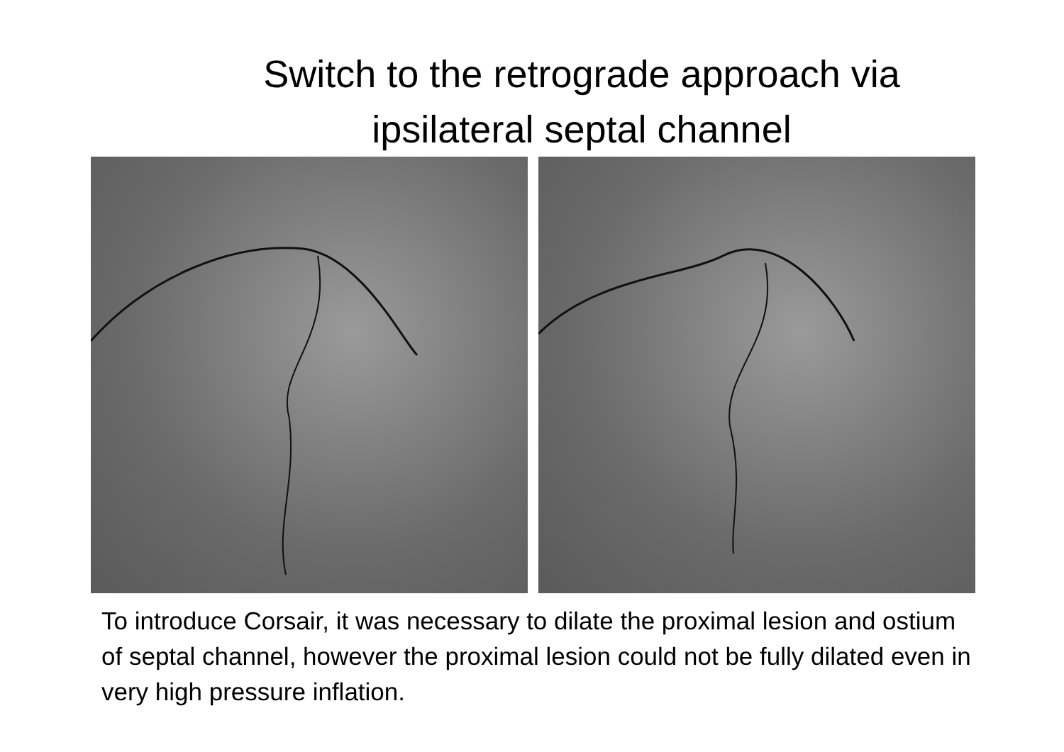Switch to the retrograde approach via
ipsilateral septal channel
To introduce Corsair, it was necessary to dilate the proximal lesion and ostium of septal channel, however the proximal lesion could not be fully dilated even in very high pressure inflation.